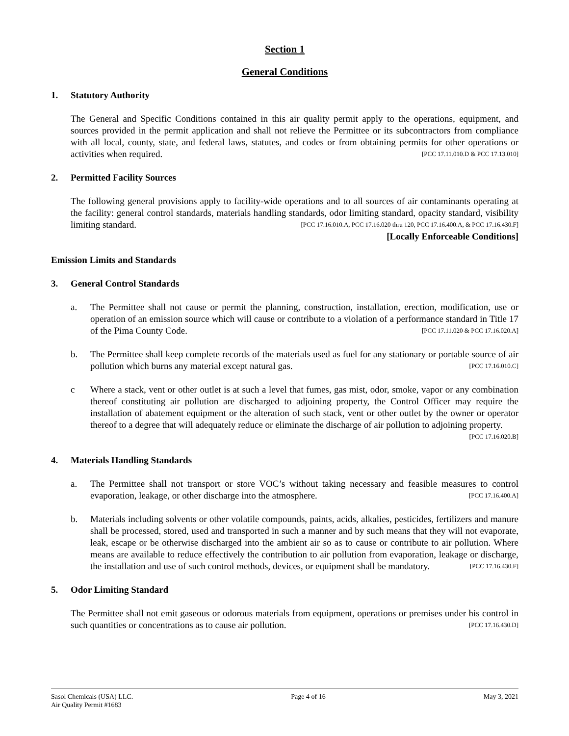Section 1
General Conditions
1. Statutory Authority
The General and Specific Conditions contained in this air quality permit apply to the operations, equipment, and sources provided in the permit application and shall not relieve the Permittee or its subcontractors from compliance with all local, county, state, and federal laws, statutes, and codes or from obtaining permits for other operations or activities when required. [PCC 17.11.010.D & PCC 17.13.010]
2. Permitted Facility Sources
The following general provisions apply to facility-wide operations and to all sources of air contaminants operating at the facility: general control standards, materials handling standards, odor limiting standard, opacity standard, visibility limiting standard. [PCC 17.16.010.A, PCC 17.16.020 thru 120, PCC 17.16.400.A, & PCC 17.16.430.F]
[Locally Enforceable Conditions]
Emission Limits and Standards
3. General Control Standards
a. The Permittee shall not cause or permit the planning, construction, installation, erection, modification, use or operation of an emission source which will cause or contribute to a violation of a performance standard in Title 17 of the Pima County Code. [PCC 17.11.020 & PCC 17.16.020.A]
b. The Permittee shall keep complete records of the materials used as fuel for any stationary or portable source of air pollution which burns any material except natural gas. [PCC 17.16.010.C]
c Where a stack, vent or other outlet is at such a level that fumes, gas mist, odor, smoke, vapor or any combination thereof constituting air pollution are discharged to adjoining property, the Control Officer may require the installation of abatement equipment or the alteration of such stack, vent or other outlet by the owner or operator thereof to a degree that will adequately reduce or eliminate the discharge of air pollution to adjoining property. [PCC 17.16.020.B]
4. Materials Handling Standards
a. The Permittee shall not transport or store VOC’s without taking necessary and feasible measures to control evaporation, leakage, or other discharge into the atmosphere. [PCC 17.16.400.A]
b. Materials including solvents or other volatile compounds, paints, acids, alkalies, pesticides, fertilizers and manure shall be processed, stored, used and transported in such a manner and by such means that they will not evaporate, leak, escape or be otherwise discharged into the ambient air so as to cause or contribute to air pollution. Where means are available to reduce effectively the contribution to air pollution from evaporation, leakage or discharge, the installation and use of such control methods, devices, or equipment shall be mandatory. [PCC 17.16.430.F]
5. Odor Limiting Standard
The Permittee shall not emit gaseous or odorous materials from equipment, operations or premises under his control in such quantities or concentrations as to cause air pollution. [PCC 17.16.430.D]
Sasol Chemicals (USA) LLC.
Air Quality Permit #1683
Page 4 of 16 May 3, 2021